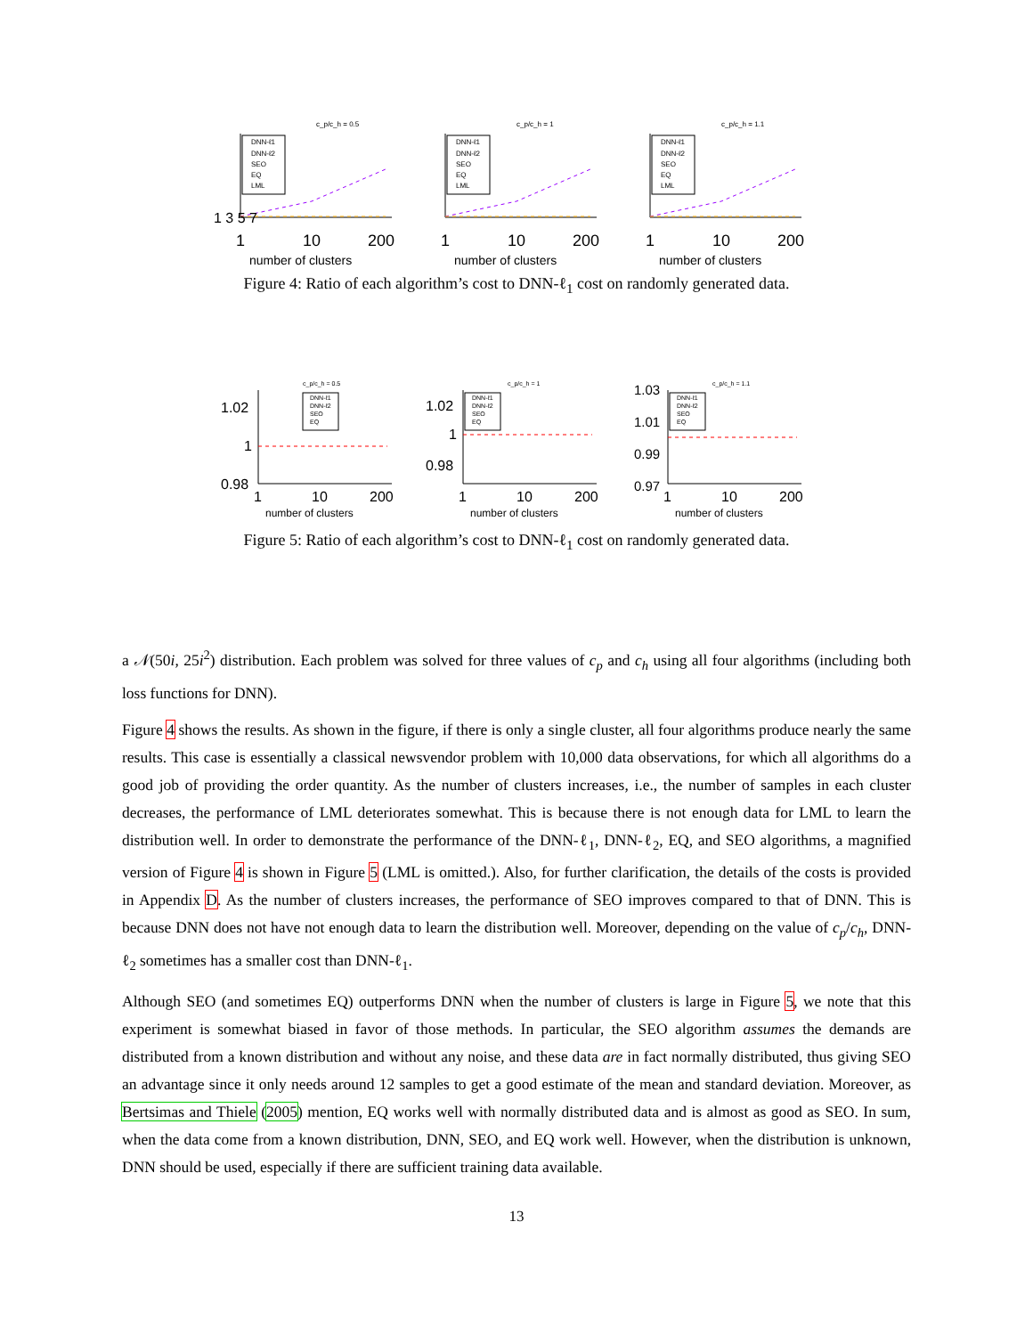c_p/c_h = 0.5
DNN-ℓ1
DNN-ℓ2
SEO
EQ
LML
1 3 5 7
1
10
200
number of clusters
c_p/c_h = 1
DNN-ℓ1
DNN-ℓ2
SEO
EQ
LML
1
10
200
number of clusters
c_p/c_h = 1.1
DNN-ℓ1
DNN-ℓ2
SEO
EQ
LML
1
10
200
number of clusters
Figure 4: Ratio of each algorithm’s cost to DNN-ℓ<sub>1</sub> cost on randomly generated data.
c_p/c_h = 0.5
DNN-ℓ1
DNN-ℓ2
SEO
EQ
1.02
1
0.98
1
10
200
number of clusters
c_p/c_h = 1
DNN-ℓ1
DNN-ℓ2
SEO
EQ
1.02
1
0.98
1
10
200
number of clusters
c_p/c_h = 1.1
DNN-ℓ1
DNN-ℓ2
SEO
EQ
1.03
1.01
0.99
0.97
1
10
200
number of clusters
Figure 5: Ratio of each algorithm’s cost to DNN-ℓ<sub>1</sub> cost on randomly generated data.
a 𝒩(50i, 25i<sup>2</sup>) distribution. Each problem was solved for three values of c<sub>p</sub> and c<sub>h</sub> using all four algorithms (including both loss functions for DNN).
Figure 4 shows the results. As shown in the figure, if there is only a single cluster, all four algorithms produce nearly the same results. This case is essentially a classical newsvendor problem with 10,000 data observations, for which all algorithms do a good job of providing the order quantity. As the number of clusters increases, i.e., the number of samples in each cluster decreases, the performance of LML deteriorates somewhat. This is because there is not enough data for LML to learn the distribution well. In order to demonstrate the performance of the DNN-ℓ<sub>1</sub>, DNN-ℓ<sub>2</sub>, EQ, and SEO algorithms, a magnified version of Figure 4 is shown in Figure 5 (LML is omitted.). Also, for further clarification, the details of the costs is provided in Appendix D. As the number of clusters increases, the performance of SEO improves compared to that of DNN. This is because DNN does not have not enough data to learn the distribution well. Moreover, depending on the value of c<sub>p</sub>/c<sub>h</sub>, DNN-ℓ<sub>2</sub> sometimes has a smaller cost than DNN-ℓ<sub>1</sub>.
Although SEO (and sometimes EQ) outperforms DNN when the number of clusters is large in Figure 5, we note that this experiment is somewhat biased in favor of those methods. In particular, the SEO algorithm assumes the demands are distributed from a known distribution and without any noise, and these data are in fact normally distributed, thus giving SEO an advantage since it only needs around 12 samples to get a good estimate of the mean and standard deviation. Moreover, as Bertsimas and Thiele (2005) mention, EQ works well with normally distributed data and is almost as good as SEO. In sum, when the data come from a known distribution, DNN, SEO, and EQ work well. However, when the distribution is unknown, DNN should be used, especially if there are sufficient training data available.
13